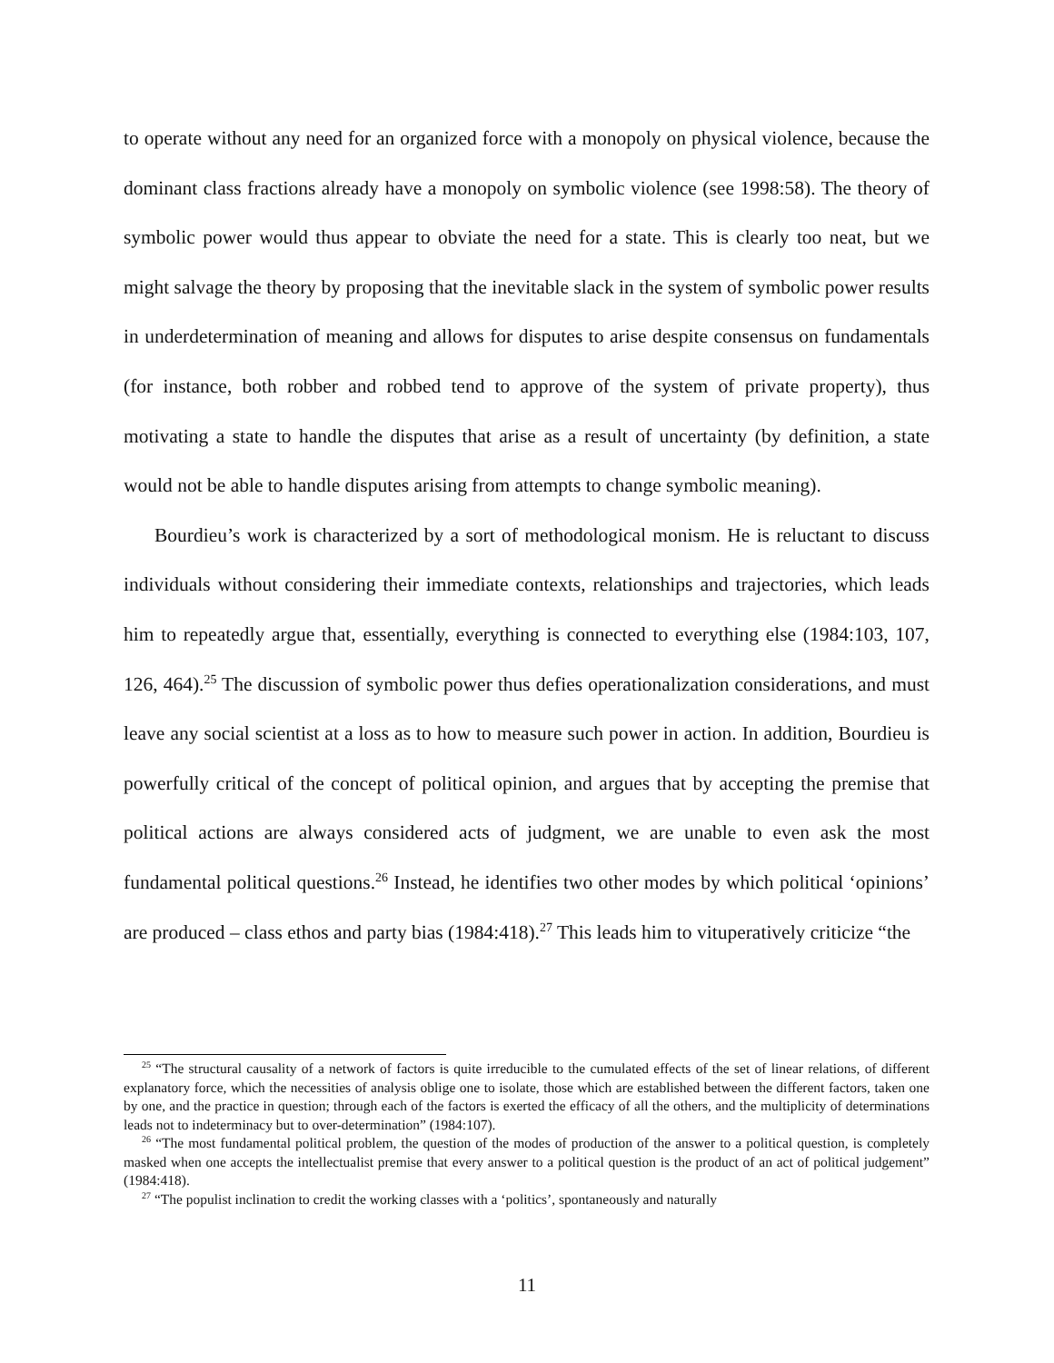to operate without any need for an organized force with a monopoly on physical violence, because the dominant class fractions already have a monopoly on symbolic violence (see 1998:58). The theory of symbolic power would thus appear to obviate the need for a state. This is clearly too neat, but we might salvage the theory by proposing that the inevitable slack in the system of symbolic power results in underdetermination of meaning and allows for disputes to arise despite consensus on fundamentals (for instance, both robber and robbed tend to approve of the system of private property), thus motivating a state to handle the disputes that arise as a result of uncertainty (by definition, a state would not be able to handle disputes arising from attempts to change symbolic meaning).
Bourdieu’s work is characterized by a sort of methodological monism. He is reluctant to discuss individuals without considering their immediate contexts, relationships and trajectories, which leads him to repeatedly argue that, essentially, everything is connected to everything else (1984:103, 107, 126, 464).<sup>25</sup> The discussion of symbolic power thus defies operationalization considerations, and must leave any social scientist at a loss as to how to measure such power in action. In addition, Bourdieu is powerfully critical of the concept of political opinion, and argues that by accepting the premise that political actions are always considered acts of judgment, we are unable to even ask the most fundamental political questions.<sup>26</sup> Instead, he identifies two other modes by which political ‘opinions’ are produced – class ethos and party bias (1984:418).<sup>27</sup> This leads him to vituperatively criticize “the
<sup>25</sup> “The structural causality of a network of factors is quite irreducible to the cumulated effects of the set of linear relations, of different explanatory force, which the necessities of analysis oblige one to isolate, those which are established between the different factors, taken one by one, and the practice in question; through each of the factors is exerted the efficacy of all the others, and the multiplicity of determinations leads not to indeterminacy but to over-determination” (1984:107).
<sup>26</sup> “The most fundamental political problem, the question of the modes of production of the answer to a political question, is completely masked when one accepts the intellectualist premise that every answer to a political question is the product of an act of political judgement” (1984:418).
<sup>27</sup> “The populist inclination to credit the working classes with a ‘politics’, spontaneously and naturally
11